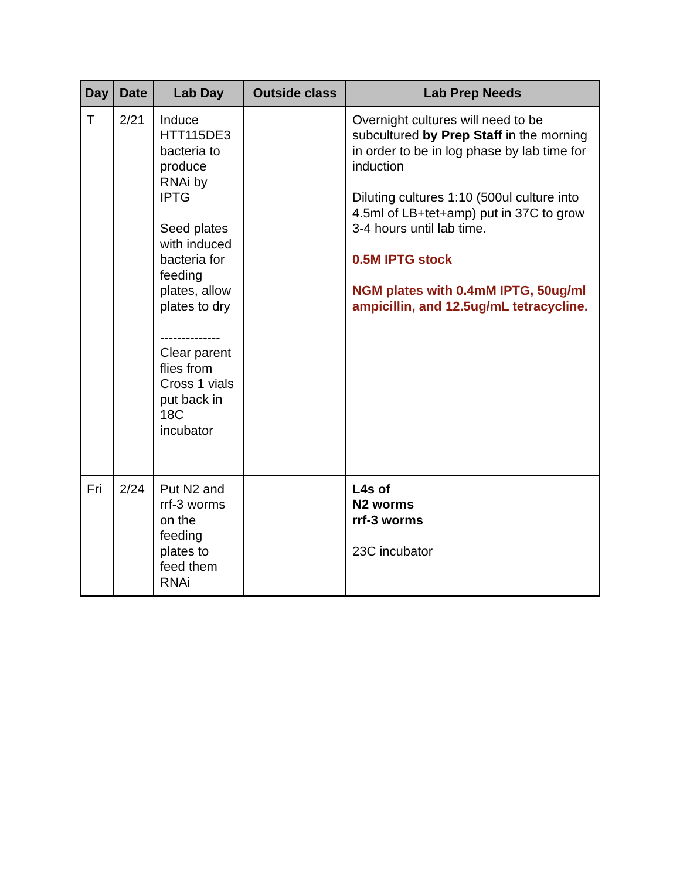| Day | Date | Lab Day | Outside class | Lab Prep Needs |
| --- | --- | --- | --- | --- |
| T | 2/21 | Induce HTT115DE3 bacteria to produce RNAi by IPTG Seed plates with induced bacteria for feeding plates, allow plates to dry -------------- Clear parent flies from Cross 1 vials put back in 18C incubator | | Overnight cultures will need to be subcultured by Prep Staff in the morning in order to be in log phase by lab time for induction Diluting cultures 1:10 (500ul culture into 4.5ml of LB+tet+amp) put in 37C to grow 3-4 hours until lab time. 0.5M IPTG stock NGM plates with 0.4mM IPTG, 50ug/ml ampicillin, and 12.5ug/mL tetracycline. |
| Fri | 2/24 | Put N2 and rrf-3 worms on the feeding plates to feed them RNAi | | L4s of N2 worms rrf-3 worms 23C incubator |